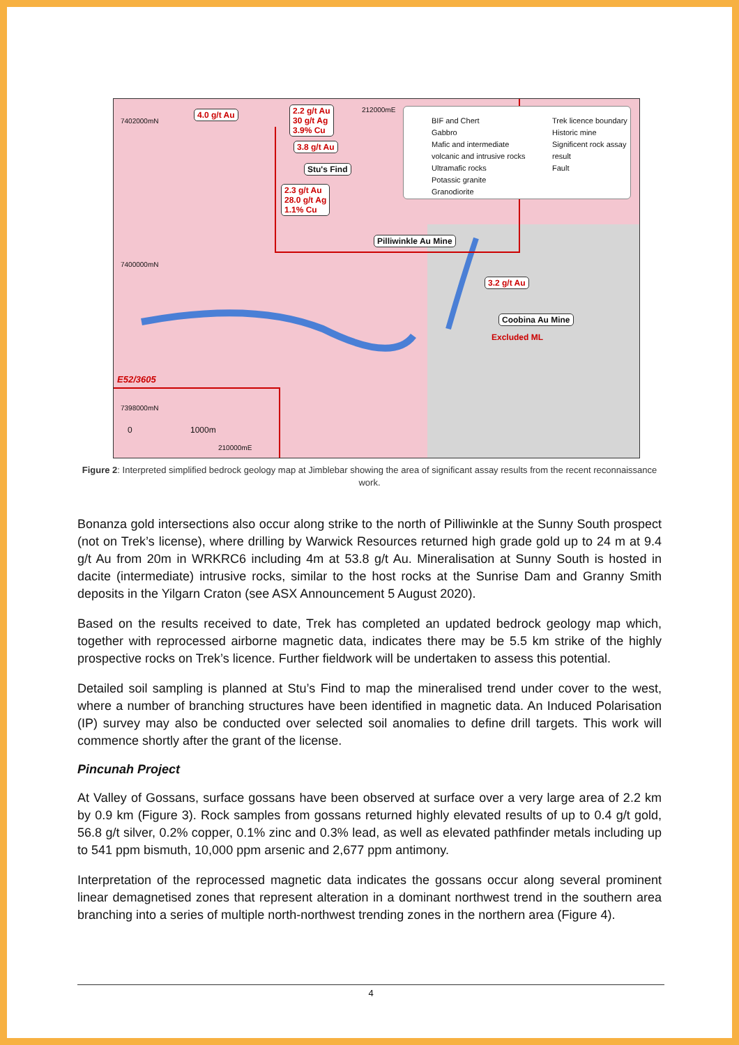4.0 g/t Au
2.2 g/t Au
30 g/t Ag
3.9% Cu
3.8 g/t Au
Stu's Find
2.3 g/t Au
28.0 g/t Ag
1.1% Cu
Pilliwinkle Au Mine
3.2 g/t Au
Coobina Au Mine
Excluded ML
E52/3605
7402000mN
7400000mN
7398000mN
212000mE
210000mE
0 1000m
BIF and Chert
Gabbro
Mafic and intermediate
volcanic and intrusive rocks
Ultramafic rocks
Potassic granite
Granodiorite
Trek licence boundary
Historic mine
Significent rock assay result
Fault
Figure 2: Interpreted simplified bedrock geology map at Jimblebar showing the area of significant assay results from the recent reconnaissance work.
Bonanza gold intersections also occur along strike to the north of Pilliwinkle at the Sunny South prospect (not on Trek’s license), where drilling by Warwick Resources returned high grade gold up to 24 m at 9.4 g/t Au from 20m in WRKRC6 including 4m at 53.8 g/t Au. Mineralisation at Sunny South is hosted in dacite (intermediate) intrusive rocks, similar to the host rocks at the Sunrise Dam and Granny Smith deposits in the Yilgarn Craton (see ASX Announcement 5 August 2020).
Based on the results received to date, Trek has completed an updated bedrock geology map which, together with reprocessed airborne magnetic data, indicates there may be 5.5 km strike of the highly prospective rocks on Trek’s licence. Further fieldwork will be undertaken to assess this potential.
Detailed soil sampling is planned at Stu’s Find to map the mineralised trend under cover to the west, where a number of branching structures have been identified in magnetic data. An Induced Polarisation (IP) survey may also be conducted over selected soil anomalies to define drill targets. This work will commence shortly after the grant of the license.
Pincunah Project
At Valley of Gossans, surface gossans have been observed at surface over a very large area of 2.2 km by 0.9 km (Figure 3). Rock samples from gossans returned highly elevated results of up to 0.4 g/t gold, 56.8 g/t silver, 0.2% copper, 0.1% zinc and 0.3% lead, as well as elevated pathfinder metals including up to 541 ppm bismuth, 10,000 ppm arsenic and 2,677 ppm antimony.
Interpretation of the reprocessed magnetic data indicates the gossans occur along several prominent linear demagnetised zones that represent alteration in a dominant northwest trend in the southern area branching into a series of multiple north-northwest trending zones in the northern area (Figure 4).
4